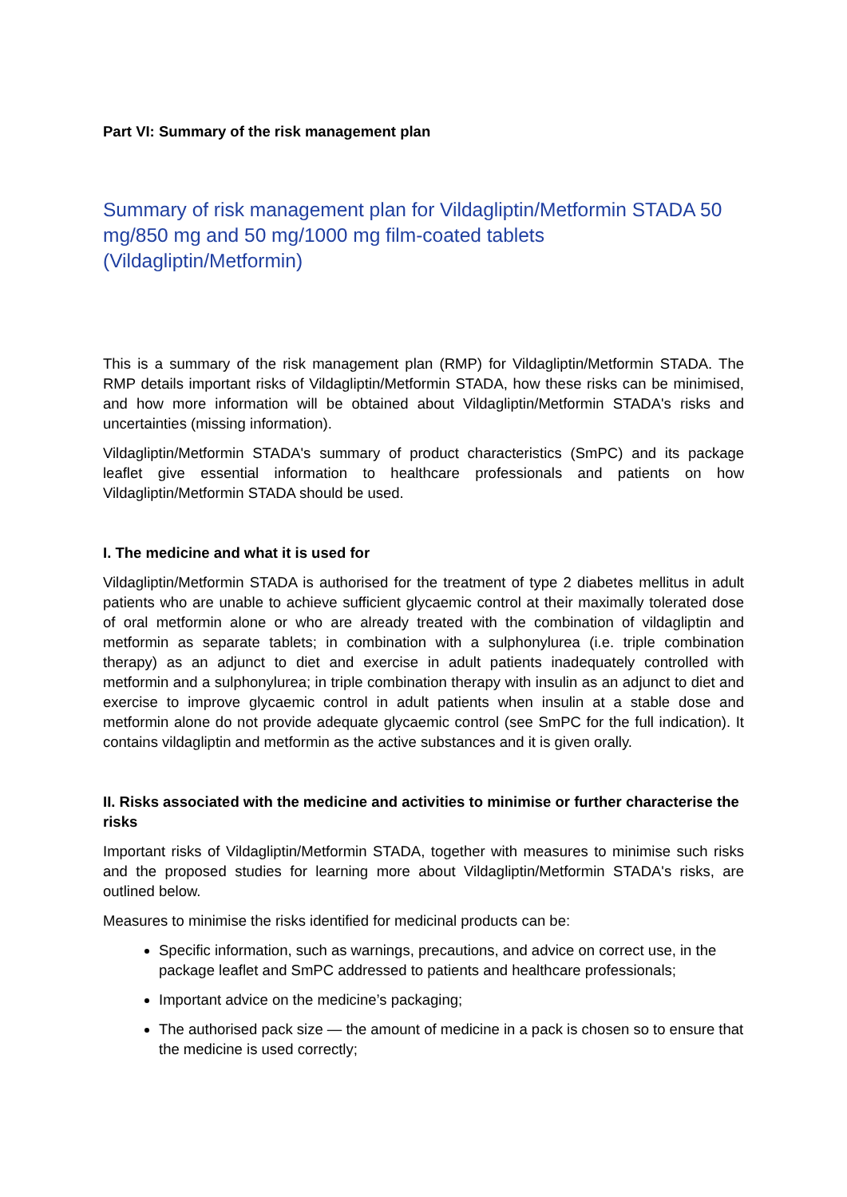Part VI: Summary of the risk management plan
Summary of risk management plan for Vildagliptin/Metformin STADA 50 mg/850 mg and 50 mg/1000 mg film-coated tablets (Vildagliptin/Metformin)
This is a summary of the risk management plan (RMP) for Vildagliptin/Metformin STADA. The RMP details important risks of Vildagliptin/Metformin STADA, how these risks can be minimised, and how more information will be obtained about Vildagliptin/Metformin STADA's risks and uncertainties (missing information).
Vildagliptin/Metformin STADA's summary of product characteristics (SmPC) and its package leaflet give essential information to healthcare professionals and patients on how Vildagliptin/Metformin STADA should be used.
I. The medicine and what it is used for
Vildagliptin/Metformin STADA is authorised for the treatment of type 2 diabetes mellitus in adult patients who are unable to achieve sufficient glycaemic control at their maximally tolerated dose of oral metformin alone or who are already treated with the combination of vildagliptin and metformin as separate tablets; in combination with a sulphonylurea (i.e. triple combination therapy) as an adjunct to diet and exercise in adult patients inadequately controlled with metformin and a sulphonylurea; in triple combination therapy with insulin as an adjunct to diet and exercise to improve glycaemic control in adult patients when insulin at a stable dose and metformin alone do not provide adequate glycaemic control (see SmPC for the full indication). It contains vildagliptin and metformin as the active substances and it is given orally.
II. Risks associated with the medicine and activities to minimise or further characterise the risks
Important risks of Vildagliptin/Metformin STADA, together with measures to minimise such risks and the proposed studies for learning more about Vildagliptin/Metformin STADA's risks, are outlined below.
Measures to minimise the risks identified for medicinal products can be:
Specific information, such as warnings, precautions, and advice on correct use, in the package leaflet and SmPC addressed to patients and healthcare professionals;
Important advice on the medicine’s packaging;
The authorised pack size — the amount of medicine in a pack is chosen so to ensure that the medicine is used correctly;